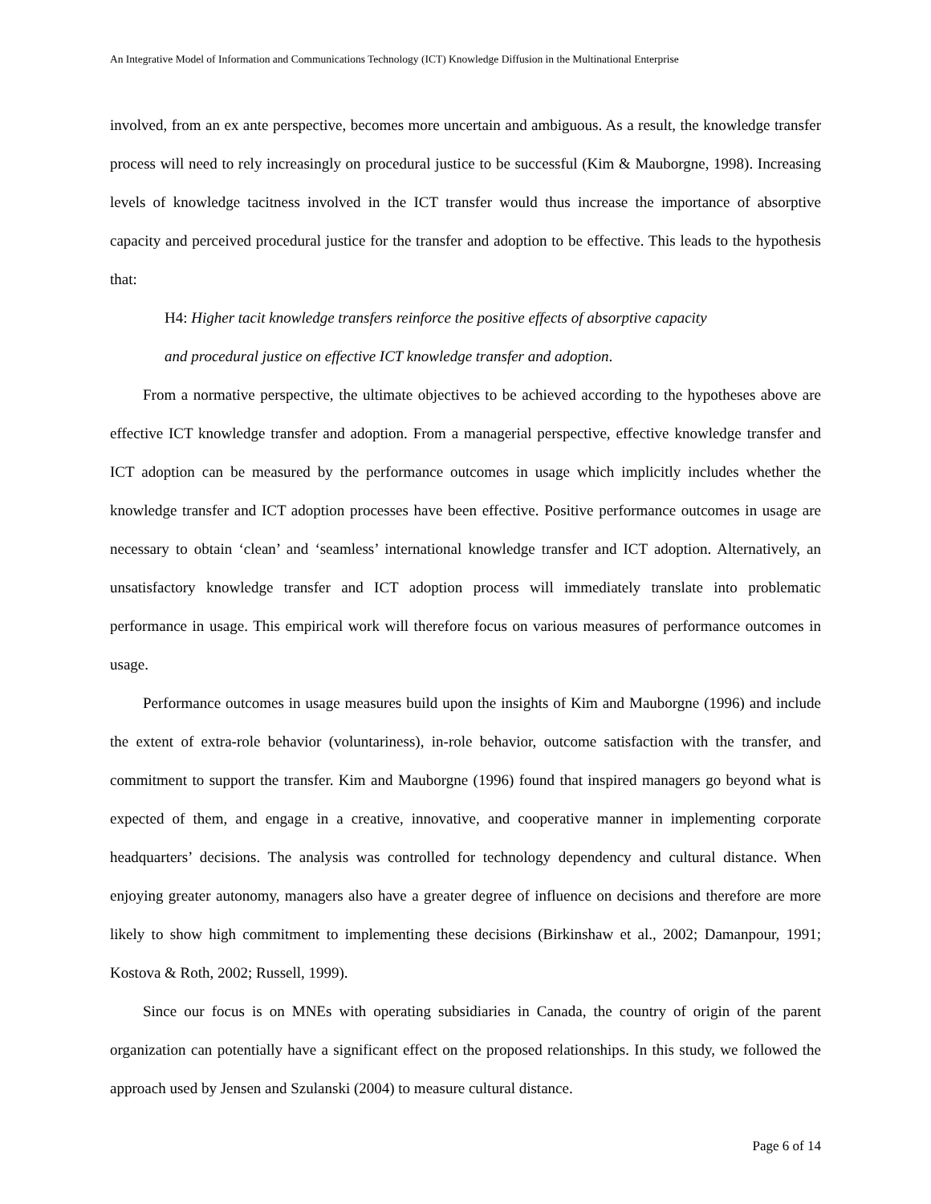An Integrative Model of Information and Communications Technology (ICT) Knowledge Diffusion in the Multinational Enterprise
involved, from an ex ante perspective, becomes more uncertain and ambiguous. As a result, the knowledge transfer process will need to rely increasingly on procedural justice to be successful (Kim & Mauborgne, 1998). Increasing levels of knowledge tacitness involved in the ICT transfer would thus increase the importance of absorptive capacity and perceived procedural justice for the transfer and adoption to be effective. This leads to the hypothesis that:
H4: Higher tacit knowledge transfers reinforce the positive effects of absorptive capacity
and procedural justice on effective ICT knowledge transfer and adoption.
From a normative perspective, the ultimate objectives to be achieved according to the hypotheses above are effective ICT knowledge transfer and adoption. From a managerial perspective, effective knowledge transfer and ICT adoption can be measured by the performance outcomes in usage which implicitly includes whether the knowledge transfer and ICT adoption processes have been effective. Positive performance outcomes in usage are necessary to obtain ‘clean’ and ‘seamless’ international knowledge transfer and ICT adoption. Alternatively, an unsatisfactory knowledge transfer and ICT adoption process will immediately translate into problematic performance in usage. This empirical work will therefore focus on various measures of performance outcomes in usage.
Performance outcomes in usage measures build upon the insights of Kim and Mauborgne (1996) and include the extent of extra-role behavior (voluntariness), in-role behavior, outcome satisfaction with the transfer, and commitment to support the transfer. Kim and Mauborgne (1996) found that inspired managers go beyond what is expected of them, and engage in a creative, innovative, and cooperative manner in implementing corporate headquarters’ decisions. The analysis was controlled for technology dependency and cultural distance. When enjoying greater autonomy, managers also have a greater degree of influence on decisions and therefore are more likely to show high commitment to implementing these decisions (Birkinshaw et al., 2002; Damanpour, 1991; Kostova & Roth, 2002; Russell, 1999).
Since our focus is on MNEs with operating subsidiaries in Canada, the country of origin of the parent organization can potentially have a significant effect on the proposed relationships. In this study, we followed the approach used by Jensen and Szulanski (2004) to measure cultural distance.
Page 6 of 14